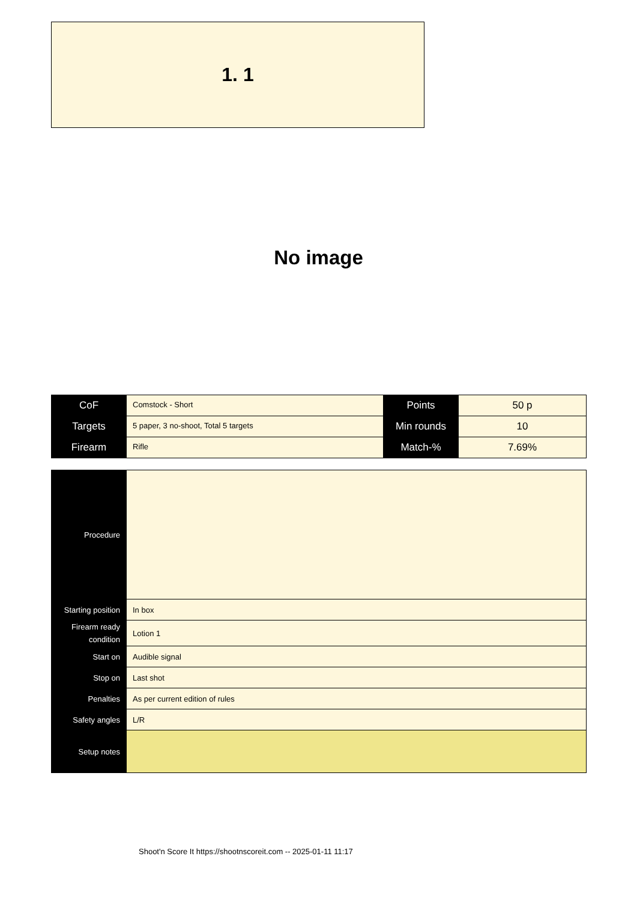1. 1
No image
| CoF | Comstock - Short | Points | 50 p |
| Targets | 5 paper, 3 no-shoot, Total 5 targets | Min rounds | 10 |
| Firearm | Rifle | Match-% | 7.69% |
| Procedure | |
| Starting position | In box |
| Firearm ready condition | Lotion 1 |
| Start on | Audible signal |
| Stop on | Last shot |
| Penalties | As per current edition of rules |
| Safety angles | L/R |
| Setup notes | |
Shoot'n Score It https://shootnscoreit.com -- 2025-01-11 11:17